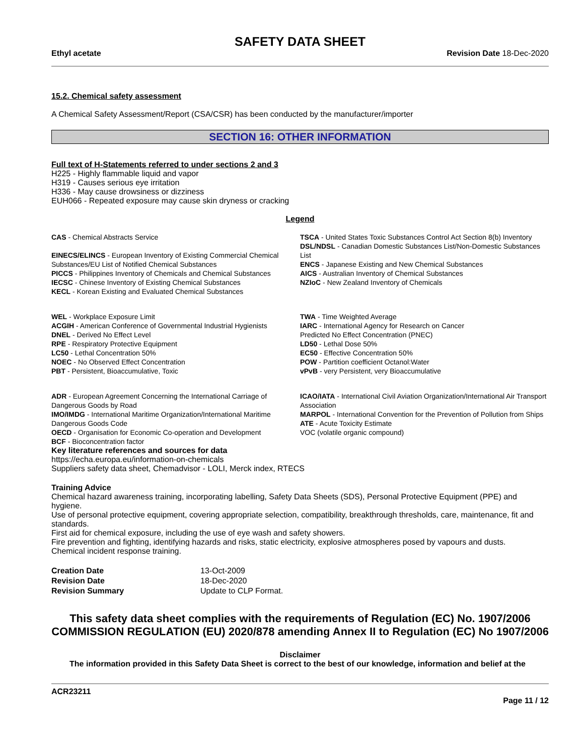SAFETY DATA SHEET
Ethyl acetate Revision Date 18-Dec-2020
15.2. Chemical safety assessment
A Chemical Safety Assessment/Report (CSA/CSR) has been conducted by the manufacturer/importer
SECTION 16: OTHER INFORMATION
Full text of H-Statements referred to under sections 2 and 3
H225 - Highly flammable liquid and vapor
H319 - Causes serious eye irritation
H336 - May cause drowsiness or dizziness
EUH066 - Repeated exposure may cause skin dryness or cracking
Legend
CAS - Chemical Abstracts Service
EINECS/ELINCS - European Inventory of Existing Commercial Chemical Substances/EU List of Notified Chemical Substances
PICCS - Philippines Inventory of Chemicals and Chemical Substances
IECSC - Chinese Inventory of Existing Chemical Substances
KECL - Korean Existing and Evaluated Chemical Substances
TSCA - United States Toxic Substances Control Act Section 8(b) Inventory
DSL/NDSL - Canadian Domestic Substances List/Non-Domestic Substances List
ENCS - Japanese Existing and New Chemical Substances
AICS - Australian Inventory of Chemical Substances
NZIoC - New Zealand Inventory of Chemicals
WEL - Workplace Exposure Limit
ACGIH - American Conference of Governmental Industrial Hygienists
DNEL - Derived No Effect Level
RPE - Respiratory Protective Equipment
LC50 - Lethal Concentration 50%
NOEC - No Observed Effect Concentration
PBT - Persistent, Bioaccumulative, Toxic
TWA - Time Weighted Average
IARC - International Agency for Research on Cancer
Predicted No Effect Concentration (PNEC)
LD50 - Lethal Dose 50%
EC50 - Effective Concentration 50%
POW - Partition coefficient Octanol:Water
vPvB - very Persistent, very Bioaccumulative
ADR - European Agreement Concerning the International Carriage of Dangerous Goods by Road
IMO/IMDG - International Maritime Organization/International Maritime Dangerous Goods Code
OECD - Organisation for Economic Co-operation and Development
BCF - Bioconcentration factor
ICAO/IATA - International Civil Aviation Organization/International Air Transport Association
MARPOL - International Convention for the Prevention of Pollution from Ships
ATE - Acute Toxicity Estimate
VOC (volatile organic compound)
Key literature references and sources for data
https://echa.europa.eu/information-on-chemicals
Suppliers safety data sheet, Chemadvisor - LOLI, Merck index, RTECS
Training Advice
Chemical hazard awareness training, incorporating labelling, Safety Data Sheets (SDS), Personal Protective Equipment (PPE) and hygiene.
Use of personal protective equipment, covering appropriate selection, compatibility, breakthrough thresholds, care, maintenance, fit and standards.
First aid for chemical exposure, including the use of eye wash and safety showers.
Fire prevention and fighting, identifying hazards and risks, static electricity, explosive atmospheres posed by vapours and dusts.
Chemical incident response training.
Creation Date 13-Oct-2009 Revision Date 18-Dec-2020 Revision Summary Update to CLP Format.
This safety data sheet complies with the requirements of Regulation (EC) No. 1907/2006 COMMISSION REGULATION (EU) 2020/878 amending Annex II to Regulation (EC) No 1907/2006
Disclaimer
The information provided in this Safety Data Sheet is correct to the best of our knowledge, information and belief at the
ACR23211
Page 11 / 12